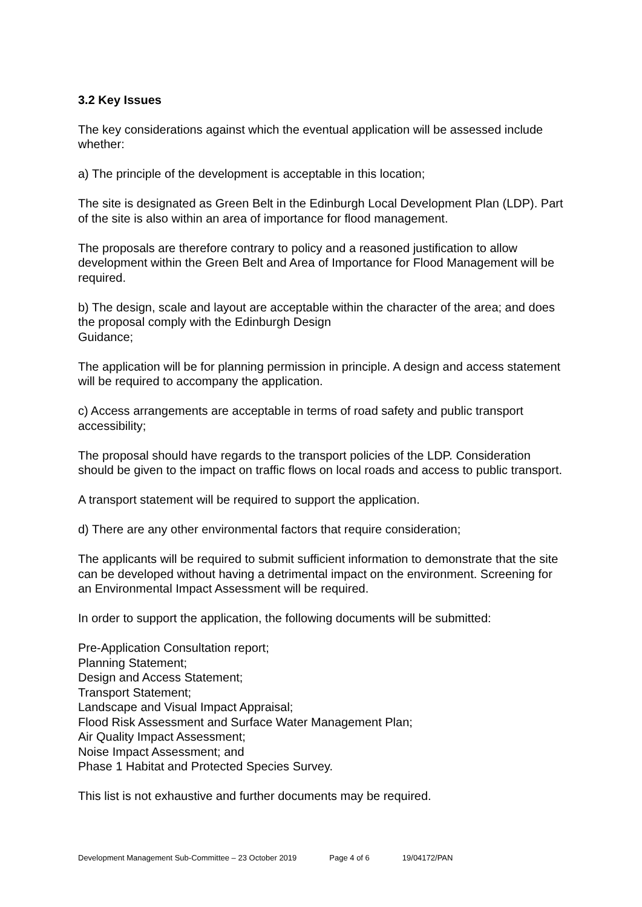3.2 Key Issues
The key considerations against which the eventual application will be assessed include whether:
a) The principle of the development is acceptable in this location;
The site is designated as Green Belt in the Edinburgh Local Development Plan (LDP). Part of the site is also within an area of importance for flood management.
The proposals are therefore contrary to policy and a reasoned justification to allow development within the Green Belt and Area of Importance for Flood Management will be required.
b) The design, scale and layout are acceptable within the character of the area; and does the proposal comply with the Edinburgh Design
Guidance;
The application will be for planning permission in principle. A design and access statement will be required to accompany the application.
c) Access arrangements are acceptable in terms of road safety and public transport accessibility;
The proposal should have regards to the transport policies of the LDP. Consideration should be given to the impact on traffic flows on local roads and access to public transport.
A transport statement will be required to support the application.
d) There are any other environmental factors that require consideration;
The applicants will be required to submit sufficient information to demonstrate that the site can be developed without having a detrimental impact on the environment. Screening for an Environmental Impact Assessment will be required.
In order to support the application, the following documents will be submitted:
Pre-Application Consultation report;
Planning Statement;
Design and Access Statement;
Transport Statement;
Landscape and Visual Impact Appraisal;
Flood Risk Assessment and Surface Water Management Plan;
Air Quality Impact Assessment;
Noise Impact Assessment; and
Phase 1 Habitat and Protected Species Survey.
This list is not exhaustive and further documents may be required.
Development Management Sub-Committee – 23 October 2019 Page 4 of 6 19/04172/PAN